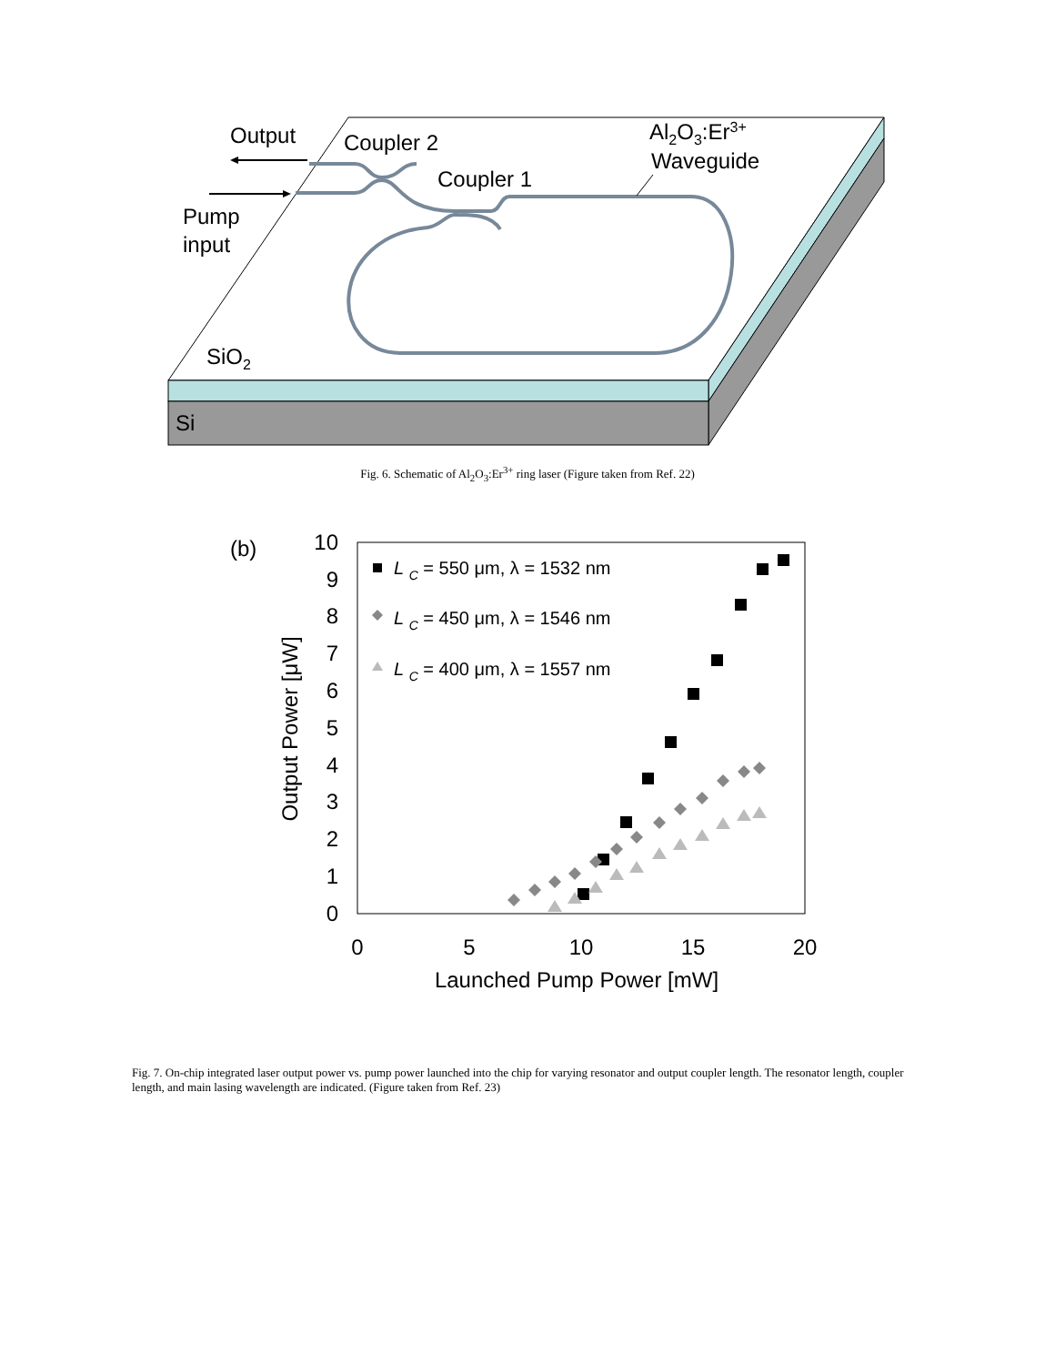Output
Coupler 2
Coupler 1
Al2O3:Er3+
Waveguide
Pump
input
SiO2
Si
Fig. 6. Schematic of Al<sub>2</sub>O<sub>3</sub>:Er<sup>3+</sup> ring laser (Figure taken from Ref. 22)
0
1
2
3
4
5
6
7
8
9
10
0
5
10
15
20
Launched Pump Power [mW]
(b)
Output Power [μW]
L C = 550 μm, λ = 1532 nm
L C = 450 μm, λ = 1546 nm
L C = 400 μm, λ = 1557 nm
Fig. 7. On-chip integrated laser output power vs. pump power launched into the chip for varying resonator and output coupler length. The resonator length, coupler length, and main lasing wavelength are indicated. (Figure taken from Ref. 23)